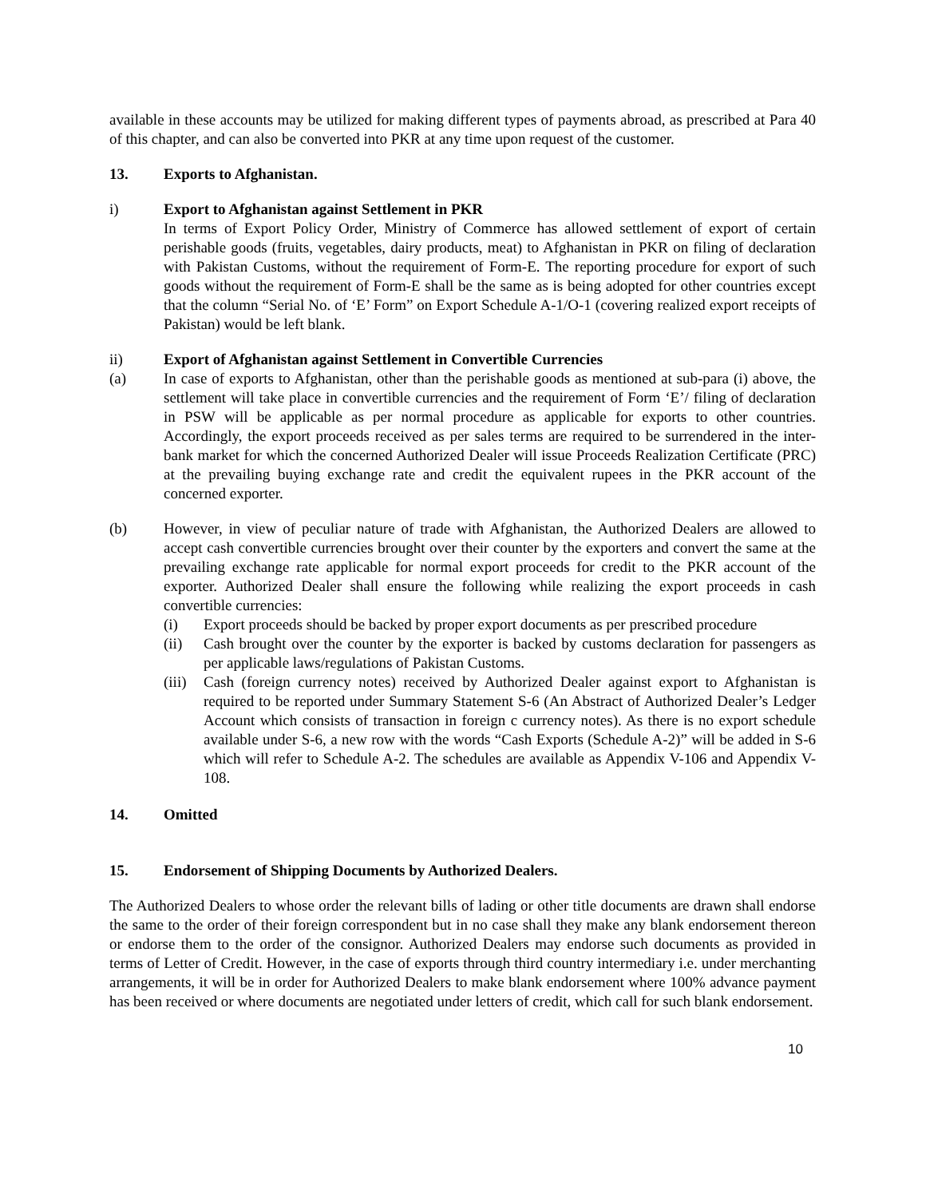available in these accounts may be utilized for making different types of payments abroad, as prescribed at Para 40 of this chapter, and can also be converted into PKR at any time upon request of the customer.
13. Exports to Afghanistan.
i) Export to Afghanistan against Settlement in PKR
In terms of Export Policy Order, Ministry of Commerce has allowed settlement of export of certain perishable goods (fruits, vegetables, dairy products, meat) to Afghanistan in PKR on filing of declaration with Pakistan Customs, without the requirement of Form-E. The reporting procedure for export of such goods without the requirement of Form-E shall be the same as is being adopted for other countries except that the column “Serial No. of ‘E’ Form” on Export Schedule A-1/O-1 (covering realized export receipts of Pakistan) would be left blank.
ii) Export of Afghanistan against Settlement in Convertible Currencies
(a) In case of exports to Afghanistan, other than the perishable goods as mentioned at sub-para (i) above, the settlement will take place in convertible currencies and the requirement of Form ‘E’/ filing of declaration in PSW will be applicable as per normal procedure as applicable for exports to other countries. Accordingly, the export proceeds received as per sales terms are required to be surrendered in the inter-bank market for which the concerned Authorized Dealer will issue Proceeds Realization Certificate (PRC) at the prevailing buying exchange rate and credit the equivalent rupees in the PKR account of the concerned exporter.
(b) However, in view of peculiar nature of trade with Afghanistan, the Authorized Dealers are allowed to accept cash convertible currencies brought over their counter by the exporters and convert the same at the prevailing exchange rate applicable for normal export proceeds for credit to the PKR account of the exporter. Authorized Dealer shall ensure the following while realizing the export proceeds in cash convertible currencies:
(i) Export proceeds should be backed by proper export documents as per prescribed procedure
(ii) Cash brought over the counter by the exporter is backed by customs declaration for passengers as per applicable laws/regulations of Pakistan Customs.
(iii)
Cash (foreign currency notes) received by Authorized Dealer against export to Afghanistan is required to be reported under Summary Statement S-6 (An Abstract of Authorized Dealer’s Ledger Account which consists of transaction in foreign c currency notes). As there is no export schedule available under S-6, a new row with the words “Cash Exports (Schedule A-2)” will be added in S-6 which will refer to Schedule A-2. The schedules are available as Appendix V-106 and Appendix V-108.
14. Omitted
15. Endorsement of Shipping Documents by Authorized Dealers.
The Authorized Dealers to whose order the relevant bills of lading or other title documents are drawn shall endorse the same to the order of their foreign correspondent but in no case shall they make any blank endorsement thereon or endorse them to the order of the consignor. Authorized Dealers may endorse such documents as provided in terms of Letter of Credit. However, in the case of exports through third country intermediary i.e. under merchanting arrangements, it will be in order for Authorized Dealers to make blank endorsement where 100% advance payment has been received or where documents are negotiated under letters of credit, which call for such blank endorsement.
10